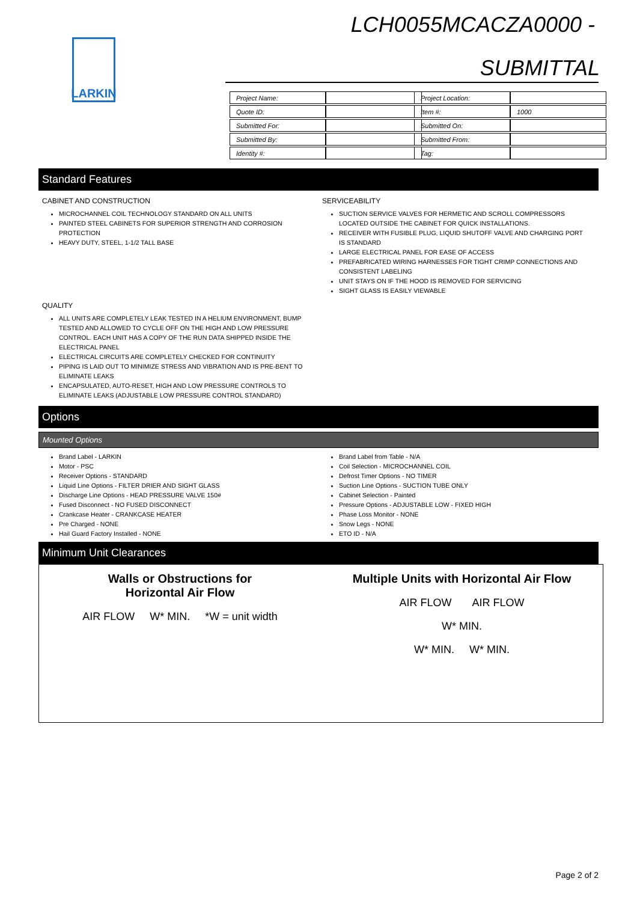LARKIN
LCH0055MCACZA0000 -
SUBMITTAL
| Project Name: | |
| Quote ID: | |
| Submitted For: | |
| Submitted By: | |
| Identity #: | |
| Project Location: | |
| Item #: | 1000 |
| Submitted On: | |
| Submitted From: | |
| Tag: | |
Standard Features
CABINET AND CONSTRUCTION
MICROCHANNEL COIL TECHNOLOGY STANDARD ON ALL UNITS
PAINTED STEEL CABINETS FOR SUPERIOR STRENGTH AND CORROSION PROTECTION
HEAVY DUTY, STEEL, 1-1/2 TALL BASE
SERVICEABILITY
SUCTION SERVICE VALVES FOR HERMETIC AND SCROLL COMPRESSORS LOCATED OUTSIDE THE CABINET FOR QUICK INSTALLATIONS.
RECEIVER WITH FUSIBLE PLUG, LIQUID SHUTOFF VALVE AND CHARGING PORT IS STANDARD
LARGE ELECTRICAL PANEL FOR EASE OF ACCESS
PREFABRICATED WIRING HARNESSES FOR TIGHT CRIMP CONNECTIONS AND CONSISTENT LABELING
UNIT STAYS ON IF THE HOOD IS REMOVED FOR SERVICING
SIGHT GLASS IS EASILY VIEWABLE
QUALITY
ALL UNITS ARE COMPLETELY LEAK TESTED IN A HELIUM ENVIRONMENT, BUMP TESTED AND ALLOWED TO CYCLE OFF ON THE HIGH AND LOW PRESSURE CONTROL. EACH UNIT HAS A COPY OF THE RUN DATA SHIPPED INSIDE THE ELECTRICAL PANEL
ELECTRICAL CIRCUITS ARE COMPLETELY CHECKED FOR CONTINUITY
PIPING IS LAID OUT TO MINIMIZE STRESS AND VIBRATION AND IS PRE-BENT TO ELIMINATE LEAKS
ENCAPSULATED, AUTO-RESET, HIGH AND LOW PRESSURE CONTROLS TO ELIMINATE LEAKS (ADJUSTABLE LOW PRESSURE CONTROL STANDARD)
Options
Mounted Options
Brand Label - LARKIN
Motor - PSC
Receiver Options - STANDARD
Liquid Line Options - FILTER DRIER AND SIGHT GLASS
Discharge Line Options - HEAD PRESSURE VALVE 150#
Fused Disconnect - NO FUSED DISCONNECT
Crankcase Heater - CRANKCASE HEATER
Pre Charged - NONE
Hail Guard Factory Installed - NONE
Brand Label from Table - N/A
Coil Selection - MICROCHANNEL COIL
Defrost Timer Options - NO TIMER
Suction Line Options - SUCTION TUBE ONLY
Cabinet Selection - Painted
Pressure Options - ADJUSTABLE LOW - FIXED HIGH
Phase Loss Monitor - NONE
Snow Legs - NONE
ETO ID - N/A
Minimum Unit Clearances
Walls or Obstructions for
Horizontal Air Flow
AIR FLOW W* MIN. *W = unit width
Multiple Units with Horizontal Air Flow
AIR FLOW AIR FLOW
W* MIN.
W* MIN. W* MIN.
Page 2 of 2